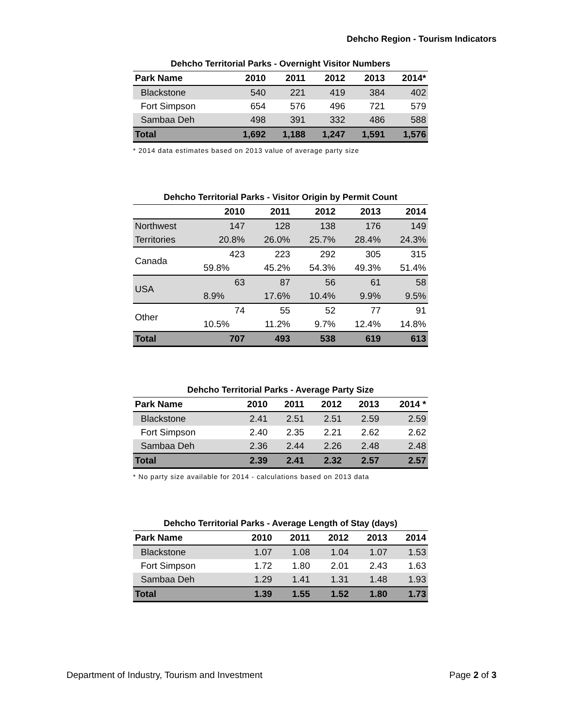Dehcho Region - Tourism Indicators
Dehcho Territorial Parks - Overnight Visitor Numbers
| Park Name | 2010 | 2011 | 2012 | 2013 | 2014* |
| --- | --- | --- | --- | --- | --- |
| Blackstone | 540 | 221 | 419 | 384 | 402 |
| Fort Simpson | 654 | 576 | 496 | 721 | 579 |
| Sambaa Deh | 498 | 391 | 332 | 486 | 588 |
| Total | 1,692 | 1,188 | 1,247 | 1,591 | 1,576 |
* 2014 data estimates based on 2013 value of average party size
Dehcho Territorial Parks - Visitor Origin by Permit Count
| | 2010 | 2011 | 2012 | 2013 | 2014 |
| --- | --- | --- | --- | --- | --- |
| Northwest | 147 | 128 | 138 | 176 | 149 |
| Territories | 20.8% | 26.0% | 25.7% | 28.4% | 24.3% |
| Canada | 423 | 223 | 292 | 305 | 315 |
| | 59.8% | 45.2% | 54.3% | 49.3% | 51.4% |
| USA | 63 | 87 | 56 | 61 | 58 |
| | 8.9% | 17.6% | 10.4% | 9.9% | 9.5% |
| Other | 74 | 55 | 52 | 77 | 91 |
| | 10.5% | 11.2% | 9.7% | 12.4% | 14.8% |
| Total | 707 | 493 | 538 | 619 | 613 |
Dehcho Territorial Parks - Average Party Size
| Park Name | 2010 | 2011 | 2012 | 2013 | 2014 * |
| --- | --- | --- | --- | --- | --- |
| Blackstone | 2.41 | 2.51 | 2.51 | 2.59 | 2.59 |
| Fort Simpson | 2.40 | 2.35 | 2.21 | 2.62 | 2.62 |
| Sambaa Deh | 2.36 | 2.44 | 2.26 | 2.48 | 2.48 |
| Total | 2.39 | 2.41 | 2.32 | 2.57 | 2.57 |
* No party size available for 2014 - calculations based on 2013 data
Dehcho Territorial Parks - Average Length of Stay (days)
| Park Name | 2010 | 2011 | 2012 | 2013 | 2014 |
| --- | --- | --- | --- | --- | --- |
| Blackstone | 1.07 | 1.08 | 1.04 | 1.07 | 1.53 |
| Fort Simpson | 1.72 | 1.80 | 2.01 | 2.43 | 1.63 |
| Sambaa Deh | 1.29 | 1.41 | 1.31 | 1.48 | 1.93 |
| Total | 1.39 | 1.55 | 1.52 | 1.80 | 1.73 |
Department of Industry, Tourism and Investment Page 2 of 3